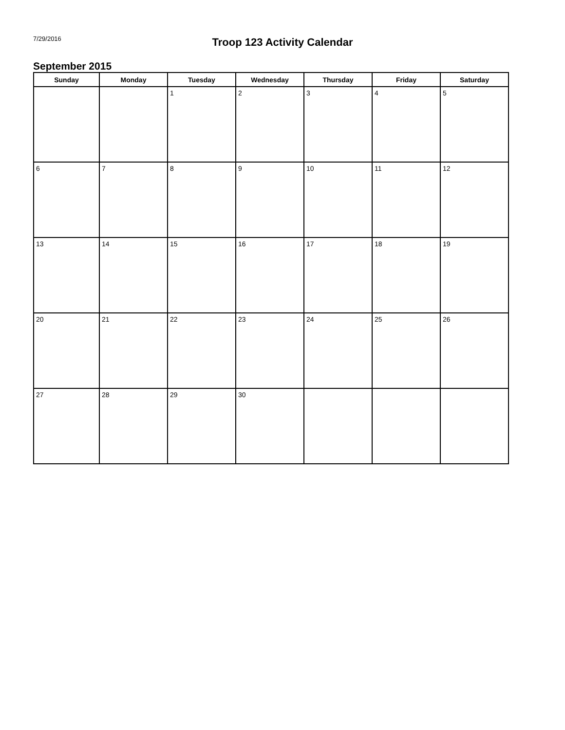7/29/2016
Troop 123 Activity Calendar
September 2015
| Sunday | Monday | Tuesday | Wednesday | Thursday | Friday | Saturday |
| --- | --- | --- | --- | --- | --- | --- |
| | | 1 | 2 | 3 | 4 | 5 |
| 6 | 7 | 8 | 9 | 10 | 11 | 12 |
| 13 | 14 | 15 | 16 | 17 | 18 | 19 |
| 20 | 21 | 22 | 23 | 24 | 25 | 26 |
| 27 | 28 | 29 | 30 | | | |